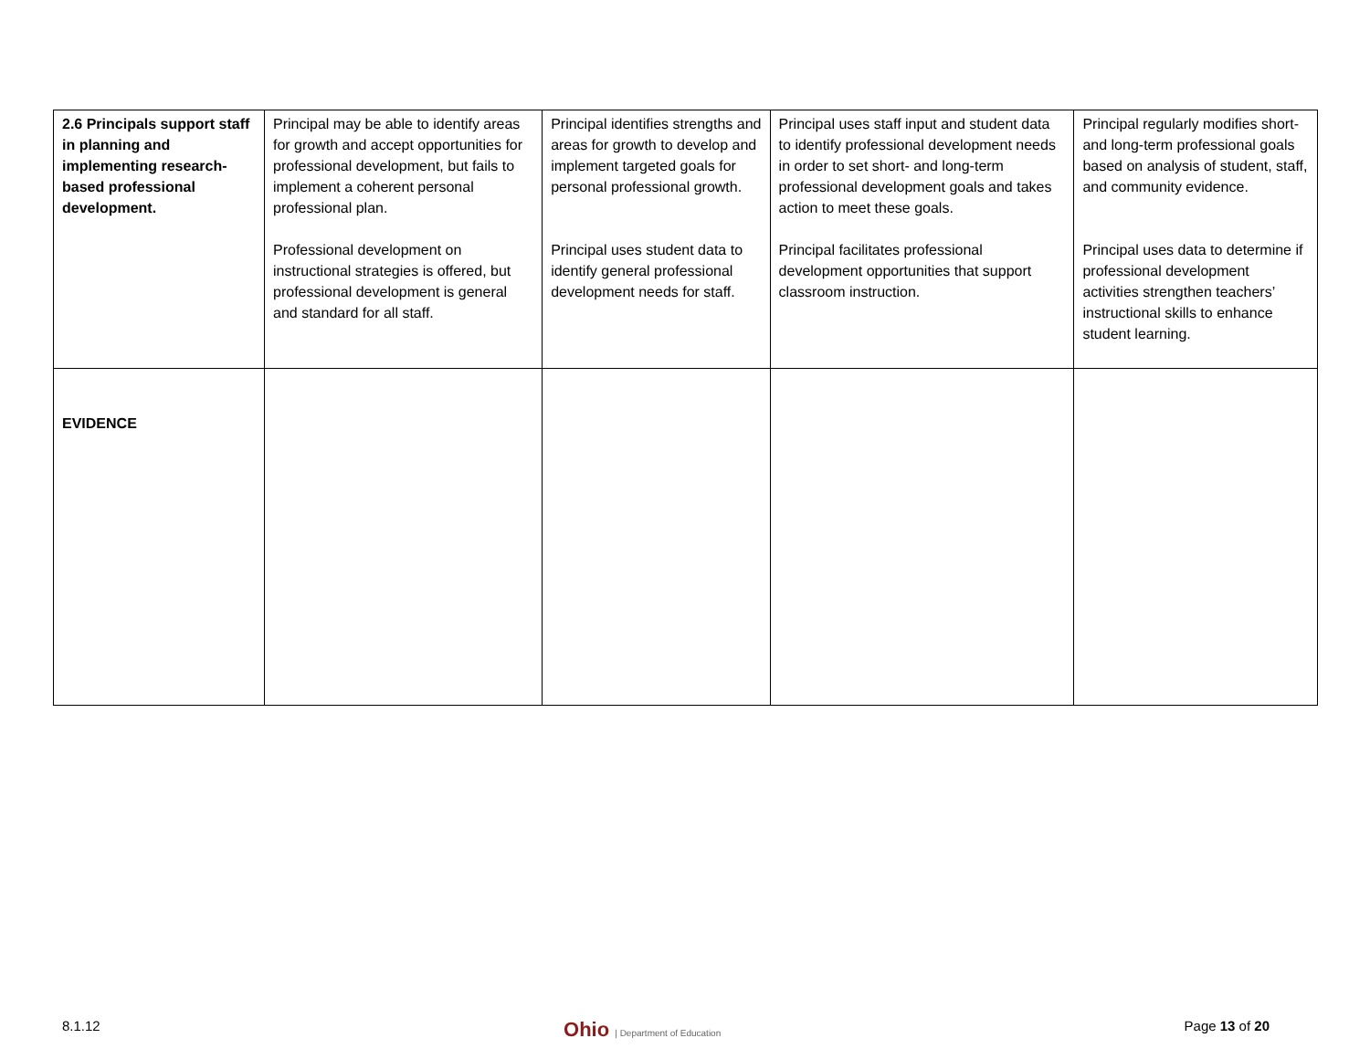| 2.6 Principals support staff in planning and implementing research-based professional development. | Principal may be able to identify areas for growth and accept opportunities for professional development, but fails to implement a coherent personal professional plan. Professional development on instructional strategies is offered, but professional development is general and standard for all staff. | Principal identifies strengths and areas for growth to develop and implement targeted goals for personal professional growth. Principal uses student data to identify general professional development needs for staff. | Principal uses staff input and student data to identify professional development needs in order to set short- and long-term professional development goals and takes action to meet these goals. Principal facilitates professional development opportunities that support classroom instruction. | Principal regularly modifies short- and long-term professional goals based on analysis of student, staff, and community evidence. Principal uses data to determine if professional development activities strengthen teachers’ instructional skills to enhance student learning. |
| EVIDENCE | | | | |
8.1.12
Ohio | Department of Education
Page 13 of 20